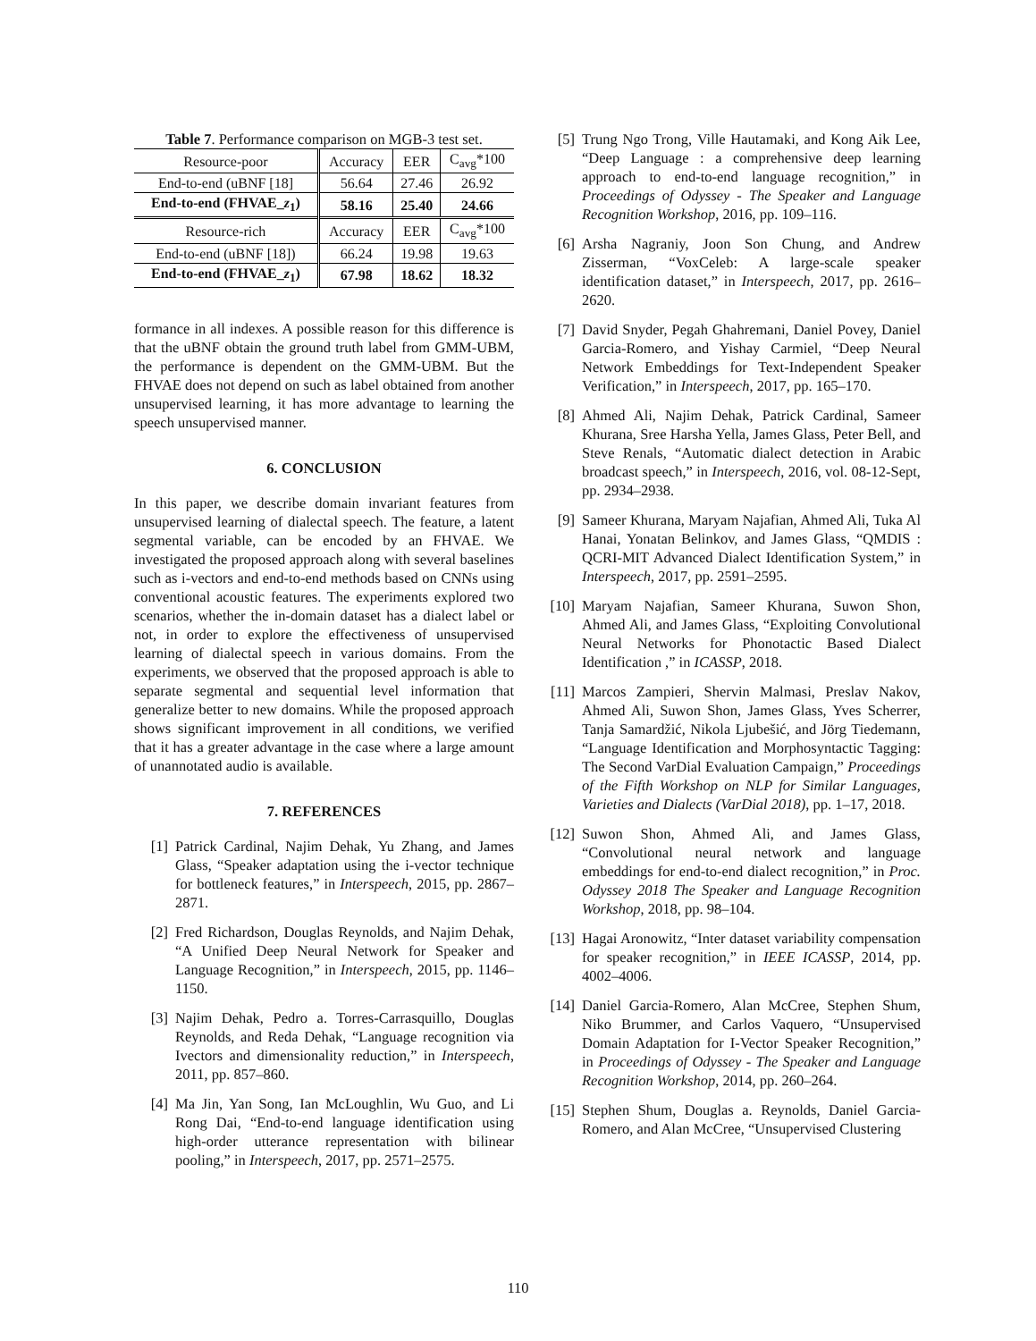Table 7 . Performance comparison on MGB-3 test set.
| Resource-poor | Accuracy | EER | C<sub>avg</sub>*100 |
| End-to-end (uBNF [18] | 56.64 | 27.46 | 26.92 |
| End-to-end (FHVAE_ z<sub>1</sub>) | 58.16 | 25.40 | 24.66 |
| Resource-rich | Accuracy | EER | C<sub>avg</sub>*100 |
| End-to-end (uBNF [18]) | 66.24 | 19.98 | 19.63 |
| End-to-end (FHVAE_ z<sub>1</sub>) | 67.98 | 18.62 | 18.32 |
formance in all indexes. A possible reason for this difference is that the uBNF obtain the ground truth label from GMM-UBM, the performance is dependent on the GMM-UBM. But the FHVAE does not depend on such as label obtained from another unsupervised learning, it has more advantage to learning the speech unsupervised manner.
6. CONCLUSION
In this paper, we describe domain invariant features from unsupervised learning of dialectal speech. The feature, a latent segmental variable, can be encoded by an FHVAE. We investigated the proposed approach along with several baselines such as i-vectors and end-to-end methods based on CNNs using conventional acoustic features. The experiments explored two scenarios, whether the in-domain dataset has a dialect label or not, in order to explore the effectiveness of unsupervised learning of dialectal speech in various domains. From the experiments, we observed that the proposed approach is able to separate segmental and sequential level information that generalize better to new domains. While the proposed approach shows significant improvement in all conditions, we verified that it has a greater advantage in the case where a large amount of unannotated audio is available.
7. REFERENCES
[1] Patrick Cardinal, Najim Dehak, Yu Zhang, and James Glass, “Speaker adaptation using the i-vector technique for bottleneck features,” in Interspeech, 2015, pp. 2867–2871.
[2] Fred Richardson, Douglas Reynolds, and Najim Dehak, “A Unified Deep Neural Network for Speaker and Language Recognition,” in Interspeech, 2015, pp. 1146–1150.
[3] Najim Dehak, Pedro a. Torres-Carrasquillo, Douglas Reynolds, and Reda Dehak, “Language recognition via Ivectors and dimensionality reduction,” in Interspeech, 2011, pp. 857–860.
[4] Ma Jin, Yan Song, Ian McLoughlin, Wu Guo, and Li Rong Dai, “End-to-end language identification using high-order utterance representation with bilinear pooling,” in Interspeech, 2017, pp. 2571–2575.
[5] Trung Ngo Trong, Ville Hautamaki, and Kong Aik Lee, “Deep Language : a comprehensive deep learning approach to end-to-end language recognition,” in Proceedings of Odyssey - The Speaker and Language Recognition Workshop, 2016, pp. 109–116.
[6] Arsha Nagraniy, Joon Son Chung, and Andrew Zisserman, “VoxCeleb: A large-scale speaker identification dataset,” in Interspeech, 2017, pp. 2616–2620.
[7] David Snyder, Pegah Ghahremani, Daniel Povey, Daniel Garcia-Romero, and Yishay Carmiel, “Deep Neural Network Embeddings for Text-Independent Speaker Verification,” in Interspeech, 2017, pp. 165–170.
[8] Ahmed Ali, Najim Dehak, Patrick Cardinal, Sameer Khurana, Sree Harsha Yella, James Glass, Peter Bell, and Steve Renals, “Automatic dialect detection in Arabic broadcast speech,” in Interspeech, 2016, vol. 08-12-Sept, pp. 2934–2938.
[9] Sameer Khurana, Maryam Najafian, Ahmed Ali, Tuka Al Hanai, Yonatan Belinkov, and James Glass, “QMDIS : QCRI-MIT Advanced Dialect Identification System,” in Interspeech, 2017, pp. 2591–2595.
[10] Maryam Najafian, Sameer Khurana, Suwon Shon, Ahmed Ali, and James Glass, “Exploiting Convolutional Neural Networks for Phonotactic Based Dialect Identification ,” in ICASSP, 2018.
[11] Marcos Zampieri, Shervin Malmasi, Preslav Nakov, Ahmed Ali, Suwon Shon, James Glass, Yves Scherrer, Tanja Samardžić, Nikola Ljubešić, and Jörg Tiedemann, “Language Identification and Morphosyntactic Tagging: The Second VarDial Evaluation Campaign,” Proceedings of the Fifth Workshop on NLP for Similar Languages, Varieties and Dialects (VarDial 2018), pp. 1–17, 2018.
[12] Suwon Shon, Ahmed Ali, and James Glass, “Convolutional neural network and language embeddings for end-to-end dialect recognition,” in Proc. Odyssey 2018 The Speaker and Language Recognition Workshop, 2018, pp. 98–104.
[13] Hagai Aronowitz, “Inter dataset variability compensation for speaker recognition,” in IEEE ICASSP, 2014, pp. 4002–4006.
[14] Daniel Garcia-Romero, Alan McCree, Stephen Shum, Niko Brummer, and Carlos Vaquero, “Unsupervised Domain Adaptation for I-Vector Speaker Recognition,” in Proceedings of Odyssey - The Speaker and Language Recognition Workshop, 2014, pp. 260–264.
[15] Stephen Shum, Douglas a. Reynolds, Daniel Garcia-Romero, and Alan McCree, “Unsupervised Clustering
110